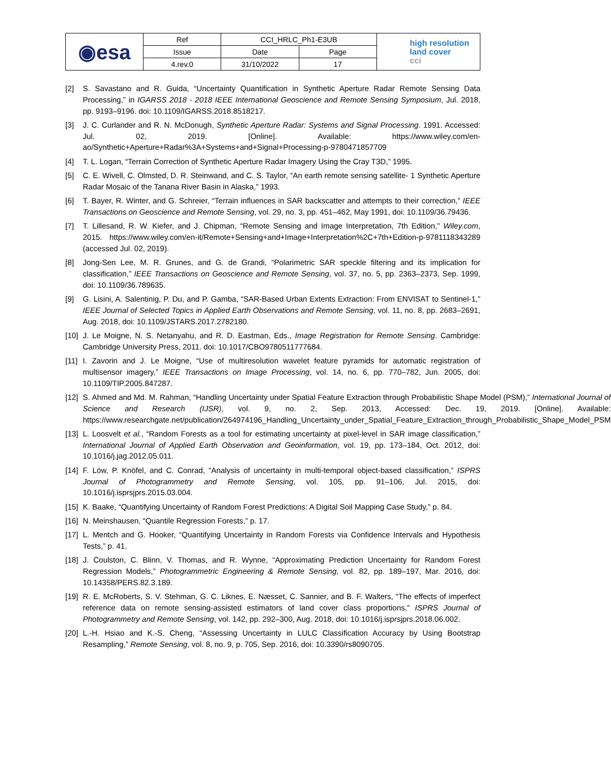| ◉esa | Ref | CCI_HRLC_Ph1-E3UB | | high resolution land cover cci |
| | Issue | Date | Page | |
| | 4.rev.0 | 31/10/2022 | 17 | |
[2] S. Savastano and R. Guida, “Uncertainty Quantification in Synthetic Aperture Radar Remote Sensing Data Processing,” in IGARSS 2018 - 2018 IEEE International Geoscience and Remote Sensing Symposium, Jul. 2018, pp. 9193–9196. doi: 10.1109/IGARSS.2018.8518217.
[3] J. C. Curlander and R. N. McDonugh, Synthetic Aperture Radar: Systems and Signal Processing. 1991. Accessed: Jul. 02, 2019. [Online]. Available: https://www.wiley.com/en-ao/Synthetic+Aperture+Radar%3A+Systems+and+Signal+Processing-p-9780471857709
[4] T. L. Logan, “Terrain Correction of Synthetic Aperture Radar Imagery Using the Cray T3D,” 1995.
[5] C. E. Wivell, C. Olmsted, D. R. Steinwand, and C. S. Taylor, “An earth remote sensing satellite- 1 Synthetic Aperture Radar Mosaic of the Tanana River Basin in Alaska,” 1993.
[6] T. Bayer, R. Winter, and G. Schreier, “Terrain influences in SAR backscatter and attempts to their correction,” IEEE Transactions on Geoscience and Remote Sensing, vol. 29, no. 3, pp. 451–462, May 1991, doi: 10.1109/36.79436.
[7] T. Lillesand, R. W. Kiefer, and J. Chipman, “Remote Sensing and Image Interpretation, 7th Edition,” Wiley.com, 2015. https://www.wiley.com/en-it/Remote+Sensing+and+Image+Interpretation%2C+7th+Edition-p-9781118343289 (accessed Jul. 02, 2019).
[8] Jong-Sen Lee, M. R. Grunes, and G. de Grandi, “Polarimetric SAR speckle filtering and its implication for classification,” IEEE Transactions on Geoscience and Remote Sensing, vol. 37, no. 5, pp. 2363–2373, Sep. 1999, doi: 10.1109/36.789635.
[9] G. Lisini, A. Salentinig, P. Du, and P. Gamba, “SAR-Based Urban Extents Extraction: From ENVISAT to Sentinel-1,” IEEE Journal of Selected Topics in Applied Earth Observations and Remote Sensing, vol. 11, no. 8, pp. 2683–2691, Aug. 2018, doi: 10.1109/JSTARS.2017.2782180.
[10] J. Le Moigne, N. S. Netanyahu, and R. D. Eastman, Eds., Image Registration for Remote Sensing. Cambridge: Cambridge University Press, 2011. doi: 10.1017/CBO9780511777684.
[11] I. Zavorin and J. Le Moigne, “Use of multiresolution wavelet feature pyramids for automatic registration of multisensor imagery,” IEEE Transactions on Image Processing, vol. 14, no. 6, pp. 770–782, Jun. 2005, doi: 10.1109/TIP.2005.847287.
[12] S. Ahmed and Md. M. Rahman, “Handling Uncertainty under Spatial Feature Extraction through Probabilistic Shape Model (PSM),” International Journal of Science and Research (IJSR), vol. 9, no. 2, Sep. 2013, Accessed: Dec. 19, 2019. [Online]. Available: https://www.researchgate.net/publication/264974196_Handling_Uncertainty_under_Spatial_Feature_Extraction_through_Probabilistic_Shape_Model_PSM
[13] L. Loosvelt et al., “Random Forests as a tool for estimating uncertainty at pixel-level in SAR image classification,” International Journal of Applied Earth Observation and Geoinformation, vol. 19, pp. 173–184, Oct. 2012, doi: 10.1016/j.jag.2012.05.011.
[14] F. Löw, P. Knöfel, and C. Conrad, “Analysis of uncertainty in multi-temporal object-based classification,” ISPRS Journal of Photogrammetry and Remote Sensing, vol. 105, pp. 91–106, Jul. 2015, doi: 10.1016/j.isprsjprs.2015.03.004.
[15] K. Baake, “Quantifying Uncertainty of Random Forest Predictions: A Digital Soil Mapping Case Study,” p. 84.
[16] N. Meinshausen, “Quantile Regression Forests,” p. 17.
[17] L. Mentch and G. Hooker, “Quantifying Uncertainty in Random Forests via Confidence Intervals and Hypothesis Tests,” p. 41.
[18] J. Coulston, C. Blinn, V. Thomas, and R. Wynne, “Approximating Prediction Uncertainty for Random Forest Regression Models,” Photogrammetric Engineering & Remote Sensing, vol. 82, pp. 189–197, Mar. 2016, doi: 10.14358/PERS.82.3.189.
[19] R. E. McRoberts, S. V. Stehman, G. C. Liknes, E. Næsset, C. Sannier, and B. F. Walters, “The effects of imperfect reference data on remote sensing-assisted estimators of land cover class proportions,” ISPRS Journal of Photogrammetry and Remote Sensing, vol. 142, pp. 292–300, Aug. 2018, doi: 10.1016/j.isprsjprs.2018.06.002.
[20] L.-H. Hsiao and K.-S. Cheng, “Assessing Uncertainty in LULC Classification Accuracy by Using Bootstrap Resampling,” Remote Sensing, vol. 8, no. 9, p. 705, Sep. 2016, doi: 10.3390/rs8090705.